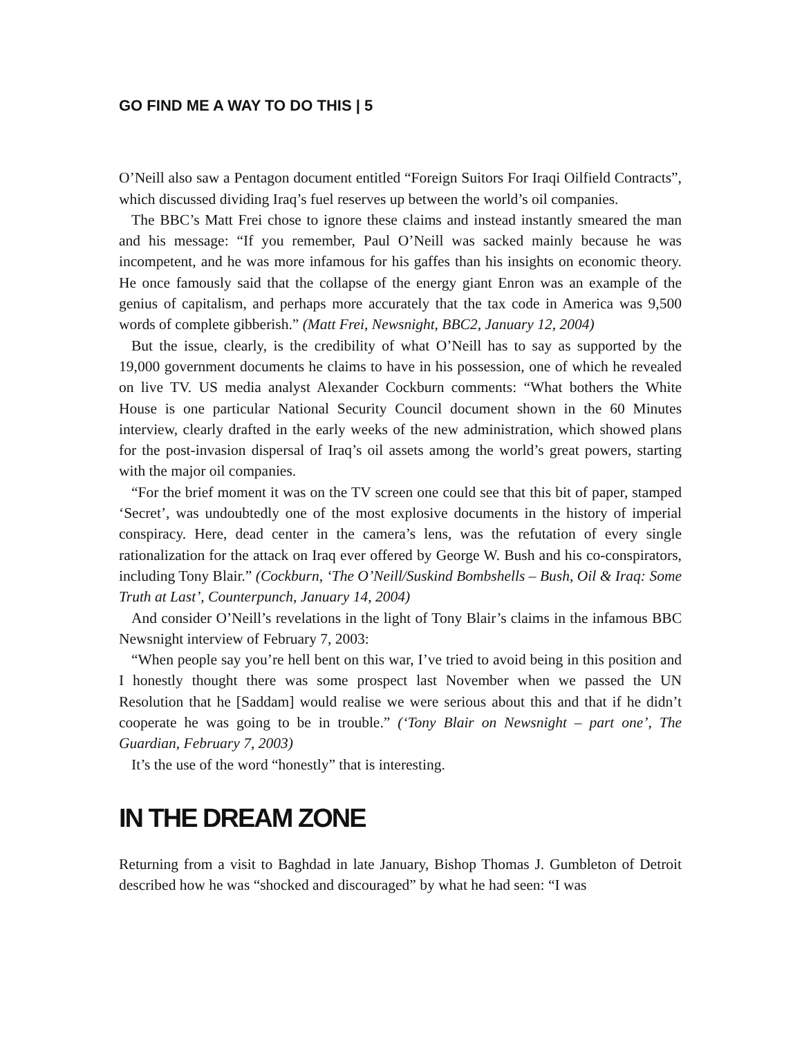GO FIND ME A WAY TO DO THIS | 5
O’Neill also saw a Pentagon document entitled “Foreign Suitors For Iraqi Oilfield Contracts”, which discussed dividing Iraq’s fuel reserves up between the world’s oil companies.
The BBC’s Matt Frei chose to ignore these claims and instead instantly smeared the man and his message: “If you remember, Paul O’Neill was sacked mainly because he was incompetent, and he was more infamous for his gaffes than his insights on economic theory. He once famously said that the collapse of the energy giant Enron was an example of the genius of capitalism, and perhaps more accurately that the tax code in America was 9,500 words of complete gibberish.” (Matt Frei, Newsnight, BBC2, January 12, 2004)
But the issue, clearly, is the credibility of what O’Neill has to say as supported by the 19,000 government documents he claims to have in his possession, one of which he revealed on live TV. US media analyst Alexander Cockburn comments: “What bothers the White House is one particular National Security Council document shown in the 60 Minutes interview, clearly drafted in the early weeks of the new administration, which showed plans for the post-invasion dispersal of Iraq’s oil assets among the world’s great powers, starting with the major oil companies.
“For the brief moment it was on the TV screen one could see that this bit of paper, stamped ‘Secret’, was undoubtedly one of the most explosive documents in the history of imperial conspiracy. Here, dead center in the camera’s lens, was the refutation of every single rationalization for the attack on Iraq ever offered by George W. Bush and his co-conspirators, including Tony Blair.” (Cockburn, ‘The O’Neill/Suskind Bomb­shells – Bush, Oil & Iraq: Some Truth at Last’, Counterpunch, January 14, 2004)
And consider O’Neill’s revelations in the light of Tony Blair’s claims in the infamous BBC Newsnight interview of February 7, 2003:
“When people say you’re hell bent on this war, I’ve tried to avoid being in this position and I honestly thought there was some prospect last November when we passed the UN Resolution that he [Saddam] would realise we were serious about this and that if he didn’t cooperate he was going to be in trouble.” (‘Tony Blair on Newsnight – part one’, The Guardian, February 7, 2003)
It’s the use of the word “honestly” that is interesting.
IN THE DREAM ZONE
Returning from a visit to Baghdad in late January, Bishop Thomas J. Gumbleton of Detroit described how he was “shocked and discouraged” by what he had seen: “I was